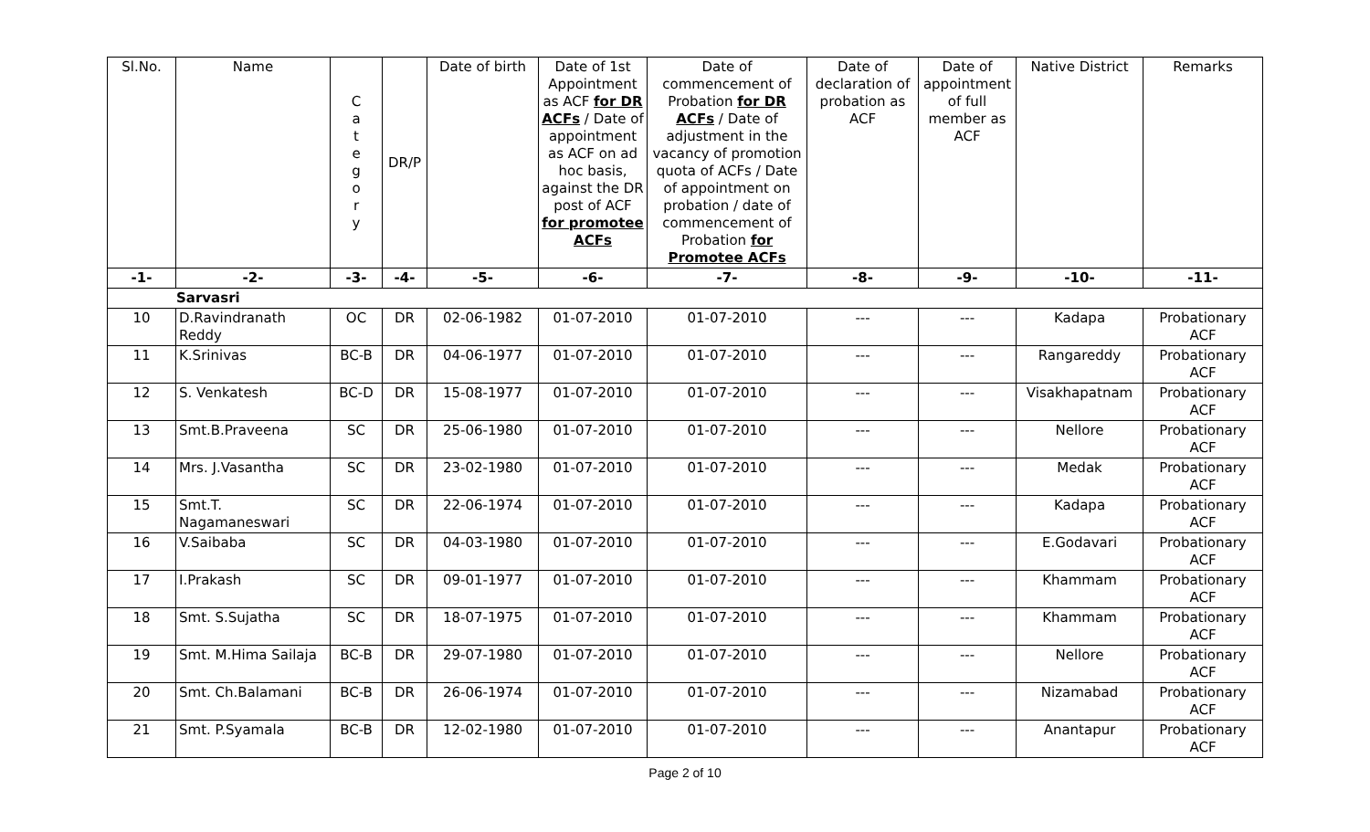| Sl.No. | Name | C a t e g o r y | DR/P | Date of birth | Date of 1st Appointment as ACF for DR ACFs / Date of appointment as ACF on ad hoc basis, against the DR post of ACF for promotee ACFs | Date of commencement of Probation for DR ACFs / Date of adjustment in the vacancy of promotion quota of ACFs / Date of appointment on probation / date of commencement of Probation for Promotee ACFs | Date of declaration of probation as ACF | Date of appointment of full member as ACF | Native District | Remarks |
| --- | --- | --- | --- | --- | --- | --- | --- | --- | --- | --- |
| -1- | -2- | -3- | -4- | -5- | -6- | -7- | -8- | -9- | -10- | -11- |
| Sarvasri | | | | | | | | | | |
| 10 | D.Ravindranath Reddy | OC | DR | 02-06-1982 | 01-07-2010 | 01-07-2010 | --- | --- | Kadapa | Probationary ACF |
| 11 | K.Srinivas | BC-B | DR | 04-06-1977 | 01-07-2010 | 01-07-2010 | --- | --- | Rangareddy | Probationary ACF |
| 12 | S. Venkatesh | BC-D | DR | 15-08-1977 | 01-07-2010 | 01-07-2010 | --- | --- | Visakhapatnam | Probationary ACF |
| 13 | Smt.B.Praveena | SC | DR | 25-06-1980 | 01-07-2010 | 01-07-2010 | --- | --- | Nellore | Probationary ACF |
| 14 | Mrs. J.Vasantha | SC | DR | 23-02-1980 | 01-07-2010 | 01-07-2010 | --- | --- | Medak | Probationary ACF |
| 15 | Smt.T. Nagamaneswari | SC | DR | 22-06-1974 | 01-07-2010 | 01-07-2010 | --- | --- | Kadapa | Probationary ACF |
| 16 | V.Saibaba | SC | DR | 04-03-1980 | 01-07-2010 | 01-07-2010 | --- | --- | E.Godavari | Probationary ACF |
| 17 | I.Prakash | SC | DR | 09-01-1977 | 01-07-2010 | 01-07-2010 | --- | --- | Khammam | Probationary ACF |
| 18 | Smt. S.Sujatha | SC | DR | 18-07-1975 | 01-07-2010 | 01-07-2010 | --- | --- | Khammam | Probationary ACF |
| 19 | Smt. M.Hima Sailaja | BC-B | DR | 29-07-1980 | 01-07-2010 | 01-07-2010 | --- | --- | Nellore | Probationary ACF |
| 20 | Smt. Ch.Balamani | BC-B | DR | 26-06-1974 | 01-07-2010 | 01-07-2010 | --- | --- | Nizamabad | Probationary ACF |
| 21 | Smt. P.Syamala | BC-B | DR | 12-02-1980 | 01-07-2010 | 01-07-2010 | --- | --- | Anantapur | Probationary ACF |
Page 2 of 10